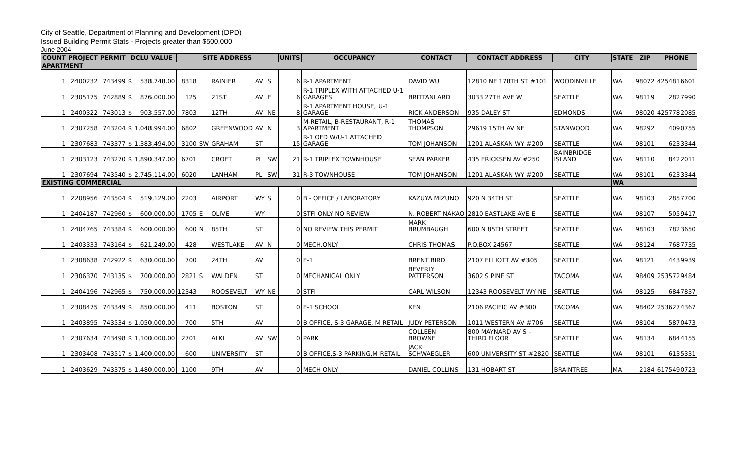City of Seattle, Department of Planning and Development (DPD)
Issued Building Permit Stats - Projects greater than $500,000
June 2004
| COUNT | PROJECT | PERMIT | DCLU VALUE | | SITE ADDRESS | | | | | UNITS | OCCUPANCY | CONTACT | CONTACT ADDRESS | CITY | STATE | ZIP | PHONE |
| --- | --- | --- | --- | --- | --- | --- | --- | --- | --- | --- | --- | --- | --- | --- | --- | --- | --- |
| APARTMENT | | | | | | | | | | | | | | | | | |
| 1 | 2400232 | 743499 | $ | 538,748.00 | 8318 | | RAINIER | AV | S | 6 | R-1 APARTMENT | DAVID WU | 12810 NE 178TH ST #101 | WOODINVILLE | WA | 98072 | 4254816601 |
| 1 | 2305175 | 742889 | $ | 876,000.00 | 125 | | 21ST | AV | E | 6 | R-1 TRIPLEX WITH ATTACHED U-1 GARAGES | BRITTANI ARD | 3033 27TH AVE W | SEATTLE | WA | 98119 | 2827990 |
| 1 | 2400322 | 743013 | $ | 903,557.00 | 7803 | | 12TH | AV | NE | 8 | R-1 APARTMENT HOUSE, U-1 GARAGE | RICK ANDERSON | 935 DALEY ST | EDMONDS | WA | 98020 | 4257782085 |
| 1 | 2307258 | 743204 | $ | 1,048,994.00 | 6802 | | GREENWOOD | AV | N | 3 | M-RETAIL, B-RESTAURANT, R-1 APARTMENT | THOMAS THOMPSON | 29619 15TH AV NE | STANWOOD | WA | 98292 | 4090755 |
| 1 | 2307683 | 743377 | $ | 1,383,494.00 | 3100 | SW | GRAHAM | ST | | 15 | R-1 OFD W/U-1 ATTACHED GARAGE | TOM JOHANSON | 1201 ALASKAN WY #200 | SEATTLE | WA | 98101 | 6233344 |
| 1 | 2303123 | 743270 | $ | 1,890,347.00 | 6701 | | CROFT | PL | SW | 21 | R-1 TRIPLEX TOWNHOUSE | SEAN PARKER | 435 ERICKSEN AV #250 | BAINBRIDGE ISLAND | WA | 98110 | 8422011 |
| 1 | 2307694 | 743540 | $ | 2,745,114.00 | 6020 | | LANHAM | PL | SW | 31 | R-3 TOWNHOUSE | TOM JOHANSON | 1201 ALASKAN WY #200 | SEATTLE | WA | 98101 | 6233344 |
| EXISTING COMMERCIAL | | | | | | | | | | | | | | | WA | | |
| 1 | 2208956 | 743504 | $ | 519,129.00 | 2203 | | AIRPORT | WY | S | 0 | B - OFFICE / LABORATORY | KAZUYA MIZUNO | 920 N 34TH ST | SEATTLE | WA | 98103 | 2857700 |
| 1 | 2404187 | 742960 | $ | 600,000.00 | 1705 | E | OLIVE | WY | | 0 | STFI ONLY NO REVIEW | N. ROBERT NAKAO | 2810 EASTLAKE AVE E | SEATTLE | WA | 98107 | 5059417 |
| 1 | 2404765 | 743384 | $ | 600,000.00 | 600 | N | 85TH | ST | | 0 | NO REVIEW THIS PERMIT | MARK BRUMBAUGH | 600 N 85TH STREET | SEATTLE | WA | 98103 | 7823650 |
| 1 | 2403333 | 743164 | $ | 621,249.00 | 428 | | WESTLAKE | AV | N | 0 | MECH.ONLY | CHRIS THOMAS | P.O.BOX 24567 | SEATTLE | WA | 98124 | 7687735 |
| 1 | 2308638 | 742922 | $ | 630,000.00 | 700 | | 24TH | AV | | 0 | E-1 | BRENT BIRD | 2107 ELLIOTT AV #305 | SEATTLE | WA | 98121 | 4439939 |
| 1 | 2306370 | 743135 | $ | 700,000.00 | 2821 | S | WALDEN | ST | | 0 | MECHANICAL ONLY | BEVERLY PATTERSON | 3602 S PINE ST | TACOMA | WA | 98409 | 2535729484 |
| 1 | 2404196 | 742965 | $ | 750,000.00 | 12343 | | ROOSEVELT | WY | NE | 0 | STFI | CARL WILSON | 12343 ROOSEVELT WY NE | SEATTLE | WA | 98125 | 6847837 |
| 1 | 2308475 | 743349 | $ | 850,000.00 | 411 | | BOSTON | ST | | 0 | E-1 SCHOOL | KEN | 2106 PACIFIC AV #300 | TACOMA | WA | 98402 | 2536274367 |
| 1 | 2403895 | 743534 | $ | 1,050,000.00 | 700 | | 5TH | AV | | 0 | B OFFICE, S-3 GARAGE, M RETAIL | JUDY PETERSON | 1011 WESTERN AV #706 | SEATTLE | WA | 98104 | 5870473 |
| 1 | 2307634 | 743498 | $ | 1,100,000.00 | 2701 | | ALKI | AV | SW | 0 | PARK | COLLEEN BROWNE | 800 MAYNARD AV S - THIRD FLOOR | SEATTLE | WA | 98134 | 6844155 |
| 1 | 2303408 | 743517 | $ | 1,400,000.00 | 600 | | UNIVERSITY | ST | | 0 | B OFFICE,S-3 PARKING,M RETAIL | JACK SCHWAEGLER | 600 UNIVERSITY ST #2820 | SEATTLE | WA | 98101 | 6135331 |
| 1 | 2403629 | 743375 | $ | 1,480,000.00 | 1100 | | 9TH | AV | | 0 | MECH ONLY | DANIEL COLLINS | 131 HOBART ST | BRAINTREE | MA | 2184 | 6175490723 |